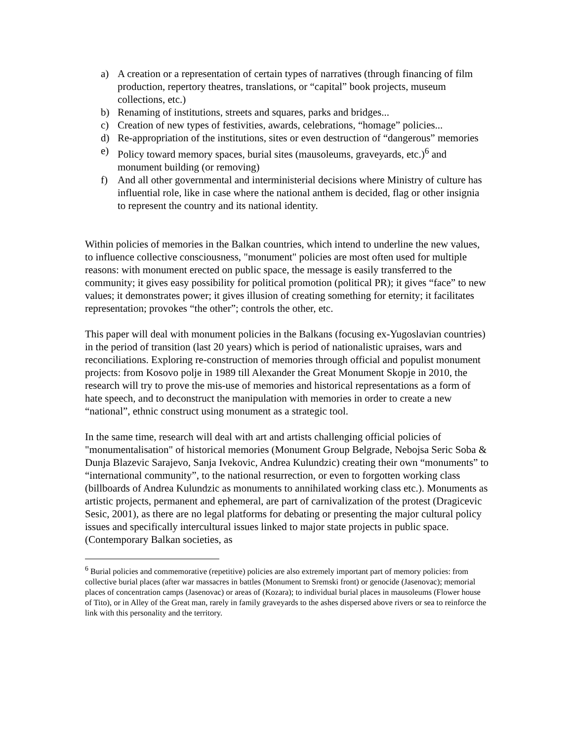a) A creation or a representation of certain types of narratives (through financing of film production, repertory theatres, translations, or “capital” book projects, museum collections, etc.)
b) Renaming of institutions, streets and squares, parks and bridges...
c) Creation of new types of festivities, awards, celebrations, “homage” policies...
d) Re-appropriation of the institutions, sites or even destruction of “dangerous” memories
e) Policy toward memory spaces, burial sites (mausoleums, graveyards, etc.)<sup>6</sup> and monument building (or removing)
f) And all other governmental and interministerial decisions where Ministry of culture has influential role, like in case where the national anthem is decided, flag or other insignia to represent the country and its national identity.
Within policies of memories in the Balkan countries, which intend to underline the new values, to influence collective consciousness, "monument" policies are most often used for multiple reasons: with monument erected on public space, the message is easily transferred to the community; it gives easy possibility for political promotion (political PR); it gives “face” to new values; it demonstrates power; it gives illusion of creating something for eternity; it facilitates representation; provokes “the other”; controls the other, etc.
This paper will deal with monument policies in the Balkans (focusing ex-Yugoslavian countries) in the period of transition (last 20 years) which is period of nationalistic upraises, wars and reconciliations. Exploring re-construction of memories through official and populist monument projects: from Kosovo polje in 1989 till Alexander the Great Monument Skopje in 2010, the research will try to prove the mis-use of memories and historical representations as a form of hate speech, and to deconstruct the manipulation with memories in order to create a new “national”, ethnic construct using monument as a strategic tool.
In the same time, research will deal with art and artists challenging official policies of "monumentalisation" of historical memories (Monument Group Belgrade, Nebojsa Seric Soba & Dunja Blazevic Sarajevo, Sanja Ivekovic, Andrea Kulundzic) creating their own “monuments” to “international community”, to the national resurrection, or even to forgotten working class (billboards of Andrea Kulundzic as monuments to annihilated working class etc.). Monuments as artistic projects, permanent and ephemeral, are part of carnivalization of the protest (Dragicevic Sesic, 2001), as there are no legal platforms for debating or presenting the major cultural policy issues and specifically intercultural issues linked to major state projects in public space. (Contemporary Balkan societies, as
<sup>6</sup> Burial policies and commemorative (repetitive) policies are also extremely important part of memory policies: from collective burial places (after war massacres in battles (Monument to Sremski front) or genocide (Jasenovac); memorial places of concentration camps (Jasenovac) or areas of (Kozara); to individual burial places in mausoleums (Flower house of Tito), or in Alley of the Great man, rarely in family graveyards to the ashes dispersed above rivers or sea to reinforce the link with this personality and the territory.